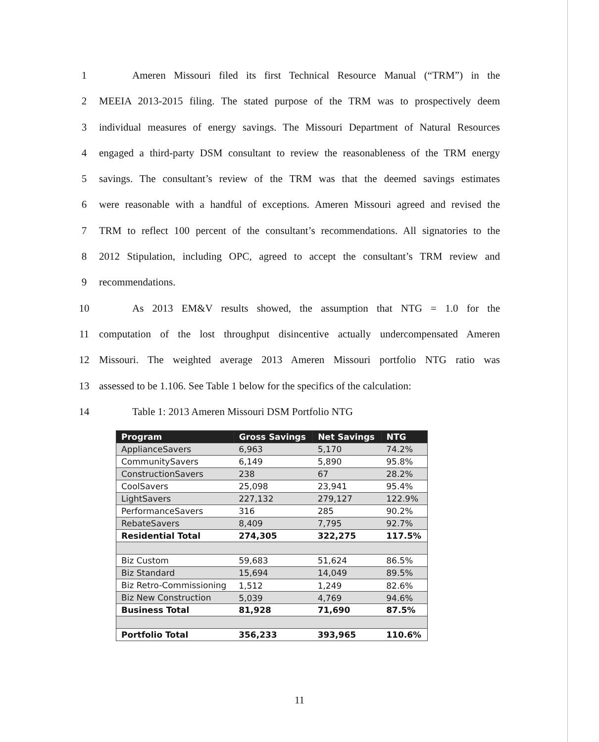1 Ameren Missouri filed its first Technical Resource Manual (“TRM”) in the
2 MEEIA 2013-2015 filing. The stated purpose of the TRM was to prospectively deem
3 individual measures of energy savings. The Missouri Department of Natural Resources
4 engaged a third-party DSM consultant to review the reasonableness of the TRM energy
5 savings. The consultant’s review of the TRM was that the deemed savings estimates
6 were reasonable with a handful of exceptions. Ameren Missouri agreed and revised the
7 TRM to reflect 100 percent of the consultant’s recommendations. All signatories to the
8 2012 Stipulation, including OPC, agreed to accept the consultant’s TRM review and
9 recommendations.
10 As 2013 EM&V results showed, the assumption that NTG = 1.0 for the
11 computation of the lost throughput disincentive actually undercompensated Ameren
12 Missouri. The weighted average 2013 Ameren Missouri portfolio NTG ratio was
13 assessed to be 1.106. See Table 1 below for the specifics of the calculation:
14 Table 1: 2013 Ameren Missouri DSM Portfolio NTG
| Program | Gross Savings | Net Savings | NTG |
| --- | --- | --- | --- |
| ApplianceSavers | 6,963 | 5,170 | 74.2% |
| CommunitySavers | 6,149 | 5,890 | 95.8% |
| ConstructionSavers | 238 | 67 | 28.2% |
| CoolSavers | 25,098 | 23,941 | 95.4% |
| LightSavers | 227,132 | 279,127 | 122.9% |
| PerformanceSavers | 316 | 285 | 90.2% |
| RebateSavers | 8,409 | 7,795 | 92.7% |
| Residential Total | 274,305 | 322,275 | 117.5% |
| Biz Custom | 59,683 | 51,624 | 86.5% |
| Biz Standard | 15,694 | 14,049 | 89.5% |
| Biz Retro-Commissioning | 1,512 | 1,249 | 82.6% |
| Biz New Construction | 5,039 | 4,769 | 94.6% |
| Business Total | 81,928 | 71,690 | 87.5% |
| Portfolio Total | 356,233 | 393,965 | 110.6% |
11